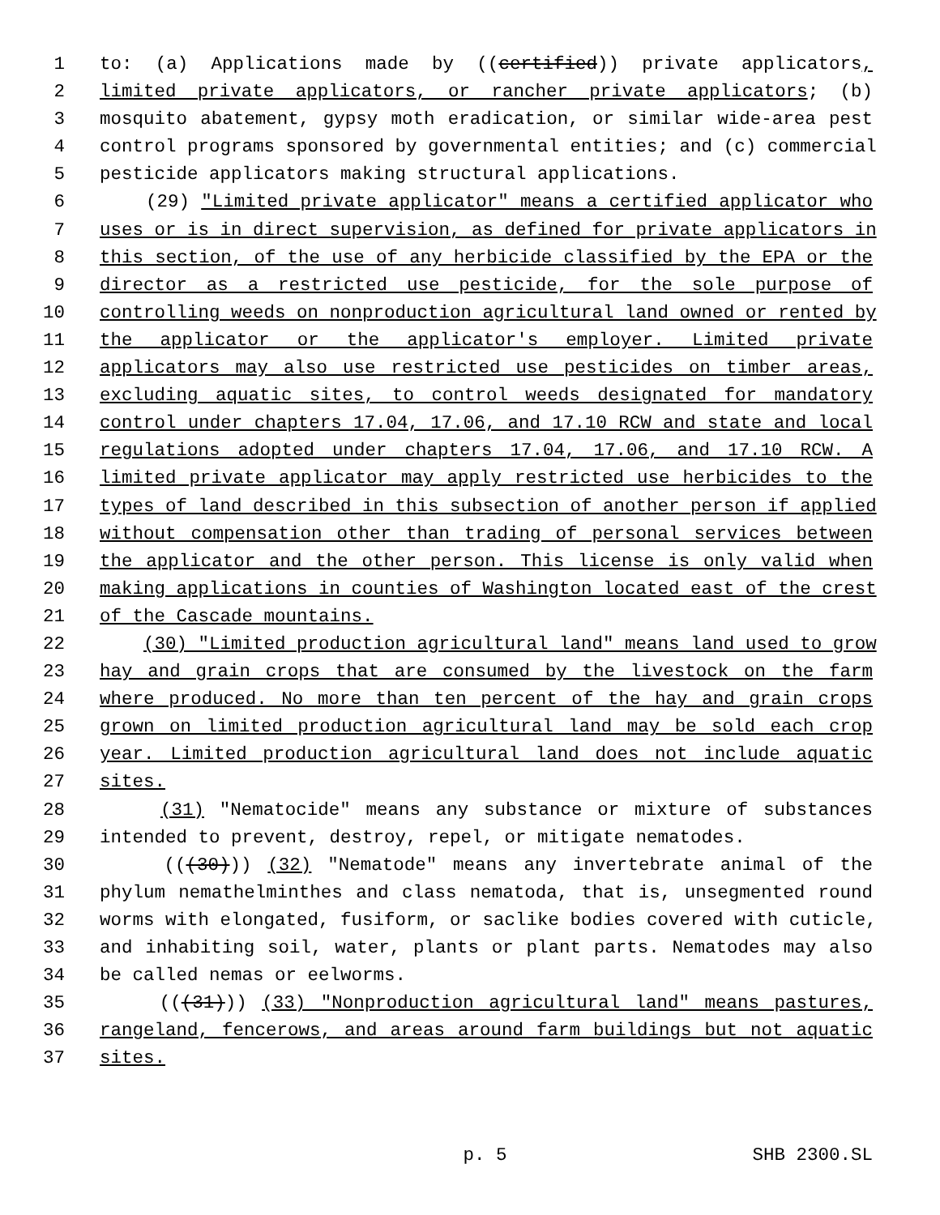1 to: (a) Applications made by ((certified)) private applicators,
2 limited private applicators, or rancher private applicators; (b)
3 mosquito abatement, gypsy moth eradication, or similar wide-area pest
4 control programs sponsored by governmental entities; and (c) commercial
5 pesticide applicators making structural applications.
6 (29) "Limited private applicator" means a certified applicator who
7 uses or is in direct supervision, as defined for private applicators in
8 this section, of the use of any herbicide classified by the EPA or the
9 director as a restricted use pesticide, for the sole purpose of
10 controlling weeds on nonproduction agricultural land owned or rented by
11 the applicator or the applicator's employer. Limited private
12 applicators may also use restricted use pesticides on timber areas,
13 excluding aquatic sites, to control weeds designated for mandatory
14 control under chapters 17.04, 17.06, and 17.10 RCW and state and local
15 regulations adopted under chapters 17.04, 17.06, and 17.10 RCW. A
16 limited private applicator may apply restricted use herbicides to the
17 types of land described in this subsection of another person if applied
18 without compensation other than trading of personal services between
19 the applicator and the other person. This license is only valid when
20 making applications in counties of Washington located east of the crest
21 of the Cascade mountains.
22 (30) "Limited production agricultural land" means land used to grow
23 hay and grain crops that are consumed by the livestock on the farm
24 where produced. No more than ten percent of the hay and grain crops
25 grown on limited production agricultural land may be sold each crop
26 year. Limited production agricultural land does not include aquatic
27 sites.
28 (31) "Nematocide" means any substance or mixture of substances
29 intended to prevent, destroy, repel, or mitigate nematodes.
30 (((30))) (32) "Nematode" means any invertebrate animal of the
31 phylum nemathelminthes and class nematoda, that is, unsegmented round
32 worms with elongated, fusiform, or saclike bodies covered with cuticle,
33 and inhabiting soil, water, plants or plant parts. Nematodes may also
34 be called nemas or eelworms.
35 (((31))) (33) "Nonproduction agricultural land" means pastures,
36 rangeland, fencerows, and areas around farm buildings but not aquatic
37 sites.
p. 5 SHB 2300.SL